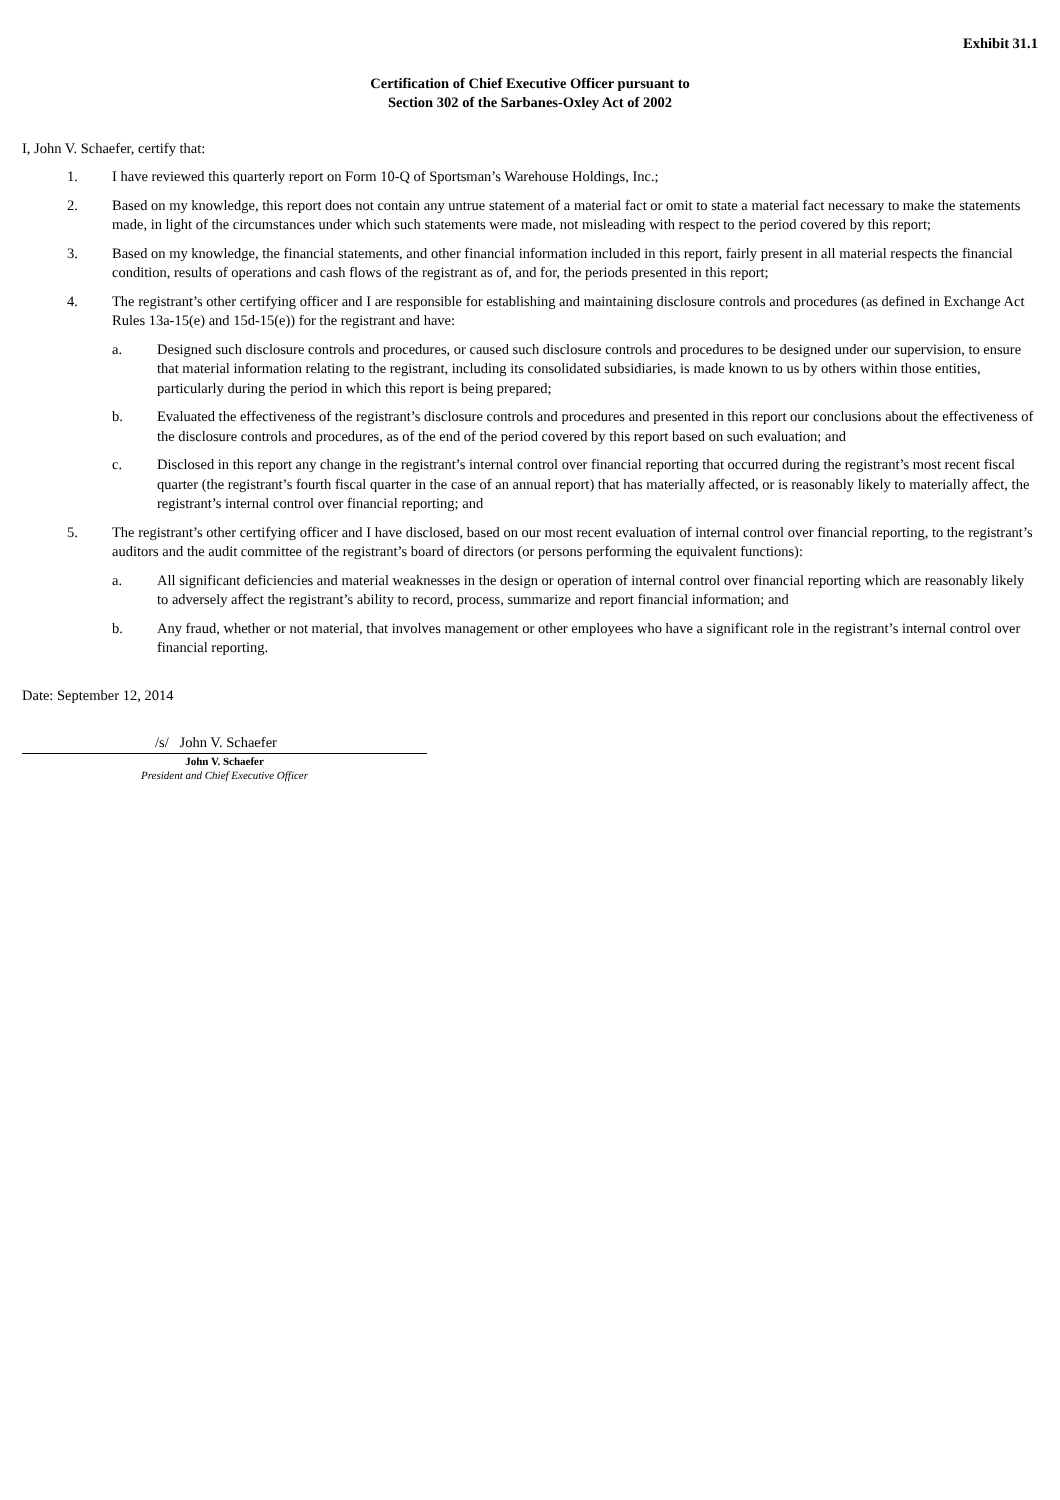Exhibit 31.1
Certification of Chief Executive Officer pursuant to
Section 302 of the Sarbanes-Oxley Act of 2002
I, John V. Schaefer, certify that:
1. I have reviewed this quarterly report on Form 10-Q of Sportsman’s Warehouse Holdings, Inc.;
2. Based on my knowledge, this report does not contain any untrue statement of a material fact or omit to state a material fact necessary to make the statements made, in light of the circumstances under which such statements were made, not misleading with respect to the period covered by this report;
3. Based on my knowledge, the financial statements, and other financial information included in this report, fairly present in all material respects the financial condition, results of operations and cash flows of the registrant as of, and for, the periods presented in this report;
4. The registrant’s other certifying officer and I are responsible for establishing and maintaining disclosure controls and procedures (as defined in Exchange Act Rules 13a-15(e) and 15d-15(e)) for the registrant and have:
a. Designed such disclosure controls and procedures, or caused such disclosure controls and procedures to be designed under our supervision, to ensure that material information relating to the registrant, including its consolidated subsidiaries, is made known to us by others within those entities, particularly during the period in which this report is being prepared;
b. Evaluated the effectiveness of the registrant’s disclosure controls and procedures and presented in this report our conclusions about the effectiveness of the disclosure controls and procedures, as of the end of the period covered by this report based on such evaluation; and
c. Disclosed in this report any change in the registrant’s internal control over financial reporting that occurred during the registrant’s most recent fiscal quarter (the registrant’s fourth fiscal quarter in the case of an annual report) that has materially affected, or is reasonably likely to materially affect, the registrant’s internal control over financial reporting; and
5. The registrant’s other certifying officer and I have disclosed, based on our most recent evaluation of internal control over financial reporting, to the registrant’s auditors and the audit committee of the registrant’s board of directors (or persons performing the equivalent functions):
a. All significant deficiencies and material weaknesses in the design or operation of internal control over financial reporting which are reasonably likely to adversely affect the registrant’s ability to record, process, summarize and report financial information; and
b. Any fraud, whether or not material, that involves management or other employees who have a significant role in the registrant’s internal control over financial reporting.
Date: September 12, 2014
/s/ John V. Schaefer
John V. Schaefer
President and Chief Executive Officer